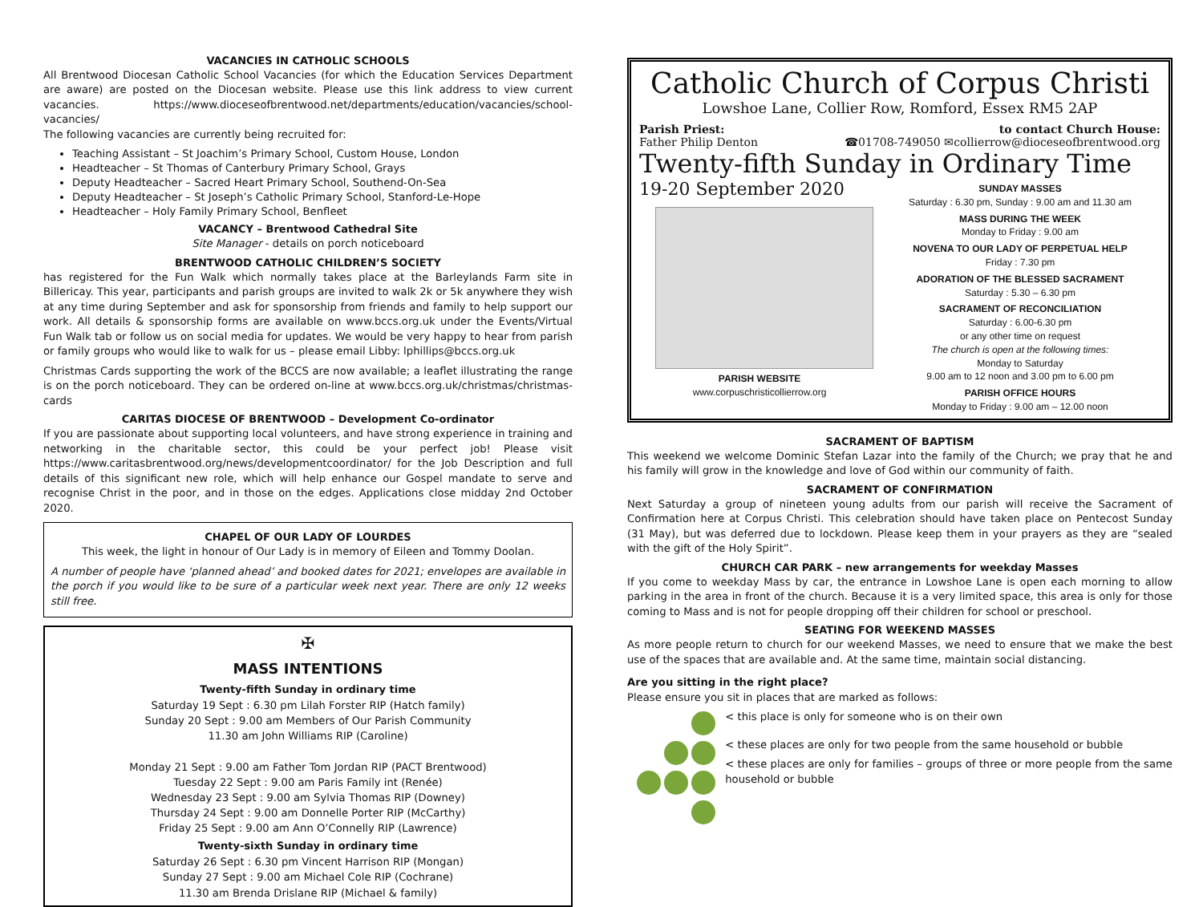VACANCIES IN CATHOLIC SCHOOLS
All Brentwood Diocesan Catholic School Vacancies (for which the Education Services Department are aware) are posted on the Diocesan website. Please use this link address to view current vacancies. https://www.dioceseofbrentwood.net/departments/education/vacancies/school-vacancies/
The following vacancies are currently being recruited for:
Teaching Assistant – St Joachim’s Primary School, Custom House, London
Headteacher – St Thomas of Canterbury Primary School, Grays
Deputy Headteacher – Sacred Heart Primary School, Southend-On-Sea
Deputy Headteacher – St Joseph’s Catholic Primary School, Stanford-Le-Hope
Headteacher – Holy Family Primary School, Benfleet
VACANCY – Brentwood Cathedral Site
Site Manager - details on porch noticeboard
BRENTWOOD CATHOLIC CHILDREN’S SOCIETY
has registered for the Fun Walk which normally takes place at the Barleylands Farm site in Billericay. This year, participants and parish groups are invited to walk 2k or 5k anywhere they wish at any time during September and ask for sponsorship from friends and family to help support our work. All details & sponsorship forms are available on www.bccs.org.uk under the Events/Virtual Fun Walk tab or follow us on social media for updates. We would be very happy to hear from parish or family groups who would like to walk for us – please email Libby: lphillips@bccs.org.uk
Christmas Cards supporting the work of the BCCS are now available; a leaflet illustrating the range is on the porch noticeboard. They can be ordered on-line at www.bccs.org.uk/christmas/christmas-cards
CARITAS DIOCESE OF BRENTWOOD – Development Co-ordinator
If you are passionate about supporting local volunteers, and have strong experience in training and networking in the charitable sector, this could be your perfect job! Please visit https://www.caritasbrentwood.org/news/developmentcoordinator/ for the Job Description and full details of this significant new role, which will help enhance our Gospel mandate to serve and recognise Christ in the poor, and in those on the edges. Applications close midday 2nd October 2020.
CHAPEL OF OUR LADY OF LOURDES
This week, the light in honour of Our Lady is in memory of Eileen and Tommy Doolan.
A number of people have ‘planned ahead’ and booked dates for 2021; envelopes are available in the porch if you would like to be sure of a particular week next year. There are only 12 weeks still free.
✠
MASS INTENTIONS
Twenty-fifth Sunday in ordinary time
Saturday 19 Sept : 6.30 pm Lilah Forster RIP (Hatch family)
Sunday 20 Sept : 9.00 am Members of Our Parish Community
11.30 am John Williams RIP (Caroline)
Monday 21 Sept : 9.00 am Father Tom Jordan RIP (PACT Brentwood)
Tuesday 22 Sept : 9.00 am Paris Family int (Renée)
Wednesday 23 Sept : 9.00 am Sylvia Thomas RIP (Downey)
Thursday 24 Sept : 9.00 am Donnelle Porter RIP (McCarthy)
Friday 25 Sept : 9.00 am Ann O’Connelly RIP (Lawrence)
Twenty-sixth Sunday in ordinary time
Saturday 26 Sept : 6.30 pm Vincent Harrison RIP (Mongan)
Sunday 27 Sept : 9.00 am Michael Cole RIP (Cochrane)
11.30 am Brenda Drislane RIP (Michael & family)
Catholic Church of Corpus Christi
Lowshoe Lane, Collier Row, Romford, Essex RM5 2AP
Parish Priest:
Father Philip Denton
to contact Church House:
☎01708-749050 ✉collierrow@dioceseofbrentwood.org
Twenty-fifth Sunday in Ordinary Time
19-20 September 2020
PARISH WEBSITE
www.corpuschristicollierrow.org
SUNDAY MASSES
Saturday : 6.30 pm, Sunday : 9.00 am and 11.30 am
MASS DURING THE WEEK
Monday to Friday : 9.00 am
NOVENA TO OUR LADY OF PERPETUAL HELP
Friday : 7.30 pm
ADORATION OF THE BLESSED SACRAMENT
Saturday : 5.30 – 6.30 pm
SACRAMENT OF RECONCILIATION
Saturday : 6.00-6.30 pm
or any other time on request
The church is open at the following times:
Monday to Saturday
9.00 am to 12 noon and 3.00 pm to 6.00 pm
PARISH OFFICE HOURS
Monday to Friday : 9.00 am – 12.00 noon
SACRAMENT OF BAPTISM
This weekend we welcome Dominic Stefan Lazar into the family of the Church; we pray that he and his family will grow in the knowledge and love of God within our community of faith.
SACRAMENT OF CONFIRMATION
Next Saturday a group of nineteen young adults from our parish will receive the Sacrament of Confirmation here at Corpus Christi. This celebration should have taken place on Pentecost Sunday (31 May), but was deferred due to lockdown. Please keep them in your prayers as they are “sealed with the gift of the Holy Spirit”.
CHURCH CAR PARK – new arrangements for weekday Masses
If you come to weekday Mass by car, the entrance in Lowshoe Lane is open each morning to allow parking in the area in front of the church. Because it is a very limited space, this area is only for those coming to Mass and is not for people dropping off their children for school or preschool.
SEATING FOR WEEKEND MASSES
As more people return to church for our weekend Masses, we need to ensure that we make the best use of the spaces that are available and. At the same time, maintain social distancing.
Are you sitting in the right place?
Please ensure you sit in places that are marked as follows:
< this place is only for someone who is on their own
< these places are only for two people from the same household or bubble
< these places are only for families – groups of three or more people from the same household or bubble